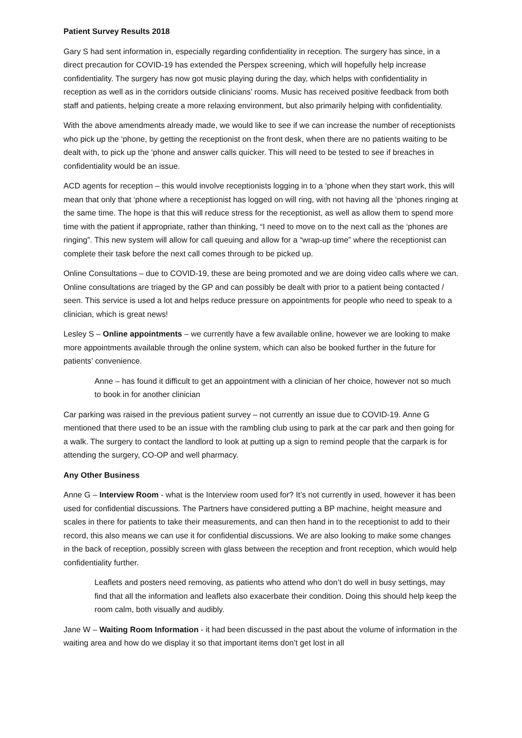Patient Survey Results 2018
Gary S had sent information in, especially regarding confidentiality in reception. The surgery has since, in a direct precaution for COVID-19 has extended the Perspex screening, which will hopefully help increase confidentiality. The surgery has now got music playing during the day, which helps with confidentiality in reception as well as in the corridors outside clinicians’ rooms. Music has received positive feedback from both staff and patients, helping create a more relaxing environment, but also primarily helping with confidentiality.
With the above amendments already made, we would like to see if we can increase the number of receptionists who pick up the ‘phone, by getting the receptionist on the front desk, when there are no patients waiting to be dealt with, to pick up the ‘phone and answer calls quicker. This will need to be tested to see if breaches in confidentiality would be an issue.
ACD agents for reception – this would involve receptionists logging in to a ‘phone when they start work, this will mean that only that ‘phone where a receptionist has logged on will ring, with not having all the ‘phones ringing at the same time. The hope is that this will reduce stress for the receptionist, as well as allow them to spend more time with the patient if appropriate, rather than thinking, “I need to move on to the next call as the ‘phones are ringing”. This new system will allow for call queuing and allow for a “wrap-up time” where the receptionist can complete their task before the next call comes through to be picked up.
Online Consultations – due to COVID-19, these are being promoted and we are doing video calls where we can. Online consultations are triaged by the GP and can possibly be dealt with prior to a patient being contacted / seen. This service is used a lot and helps reduce pressure on appointments for people who need to speak to a clinician, which is great news!
Lesley S – Online appointments – we currently have a few available online, however we are looking to make more appointments available through the online system, which can also be booked further in the future for patients’ convenience.
Anne – has found it difficult to get an appointment with a clinician of her choice, however not so much to book in for another clinician
Car parking was raised in the previous patient survey – not currently an issue due to COVID-19. Anne G mentioned that there used to be an issue with the rambling club using to park at the car park and then going for a walk. The surgery to contact the landlord to look at putting up a sign to remind people that the carpark is for attending the surgery, CO-OP and well pharmacy.
Any Other Business
Anne G – Interview Room - what is the Interview room used for? It’s not currently in used, however it has been used for confidential discussions. The Partners have considered putting a BP machine, height measure and scales in there for patients to take their measurements, and can then hand in to the receptionist to add to their record, this also means we can use it for confidential discussions. We are also looking to make some changes in the back of reception, possibly screen with glass between the reception and front reception, which would help confidentiality further.
Leaflets and posters need removing, as patients who attend who don’t do well in busy settings, may find that all the information and leaflets also exacerbate their condition. Doing this should help keep the room calm, both visually and audibly.
Jane W – Waiting Room Information - it had been discussed in the past about the volume of information in the waiting area and how do we display it so that important items don’t get lost in all